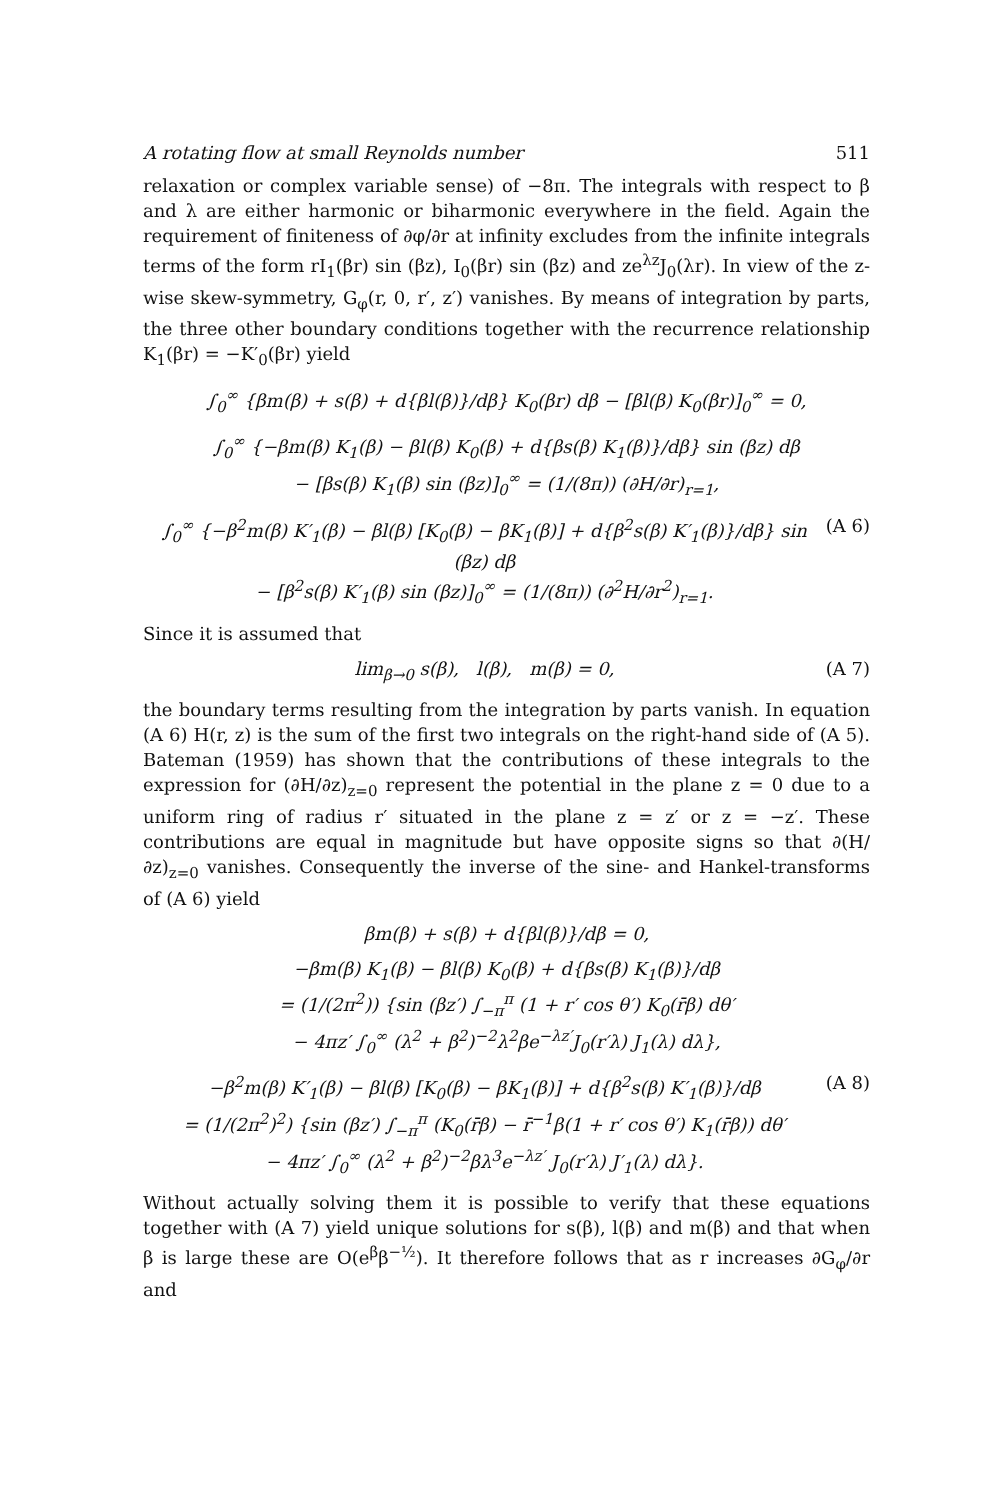A rotating flow at small Reynolds number 511
relaxation or complex variable sense) of −8π. The integrals with respect to β and λ are either harmonic or biharmonic everywhere in the field. Again the requirement of finiteness of ∂φ/∂r at infinity excludes from the infinite integrals terms of the form rI<sub>1</sub>(βr) sin (βz), I<sub>0</sub>(βr) sin (βz) and ze<sup>λz</sup>J<sub>0</sub>(λr). In view of the z-wise skew-symmetry, G<sub>φ</sub>(r, 0, r′, z′) vanishes. By means of integration by parts, the three other boundary conditions together with the recurrence relationship K<sub>1</sub>(βr) = −K′<sub>0</sub>(βr) yield
∫<sub>0</sub><sup>∞</sup> {βm(β) + s(β) + d{βl(β)}/dβ} K<sub>0</sub>(βr) dβ − [βl(β) K<sub>0</sub>(βr)]<sub>0</sub><sup>∞</sup> = 0,
∫<sub>0</sub><sup>∞</sup> {−βm(β) K<sub>1</sub>(β) − βl(β) K<sub>0</sub>(β) + d{βs(β) K<sub>1</sub>(β)}/dβ} sin (βz) dβ
− [βs(β) K<sub>1</sub>(β) sin (βz)]<sub>0</sub><sup>∞</sup> = (1/(8π)) (∂H/∂r)<sub>r=1</sub>,
∫<sub>0</sub><sup>∞</sup> {−β<sup>2</sup>m(β) K′<sub>1</sub>(β) − βl(β) [K<sub>0</sub>(β) − βK<sub>1</sub>(β)] + d{β<sup>2</sup>s(β) K′<sub>1</sub>(β)}/dβ} sin (βz) dβ
− [β<sup>2</sup>s(β) K′<sub>1</sub>(β) sin (βz)]<sub>0</sub><sup>∞</sup> = (1/(8π)) (∂<sup>2</sup>H/∂r<sup>2</sup>)<sub>r=1</sub>. (A 6)
Since it is assumed that
lim<sub>β→0</sub> s(β), l(β), m(β) = 0, (A 7)
the boundary terms resulting from the integration by parts vanish. In equation (A 6) H(r, z) is the sum of the first two integrals on the right-hand side of (A 5). Bateman (1959) has shown that the contributions of these integrals to the expression for (∂H/∂z)<sub>z=0</sub> represent the potential in the plane z = 0 due to a uniform ring of radius r′ situated in the plane z = z′ or z = −z′. These contributions are equal in magnitude but have opposite signs so that ∂(H/∂z)<sub>z=0</sub> vanishes. Consequently the inverse of the sine- and Hankel-transforms of (A 6) yield
βm(β) + s(β) + d{βl(β)}/dβ = 0,
−βm(β) K<sub>1</sub>(β) − βl(β) K<sub>0</sub>(β) + d{βs(β) K<sub>1</sub>(β)}/dβ
= (1/(2π<sup>2</sup>)) {sin (βz′) ∫<sub>−π</sub><sup>π</sup> (1 + r′ cos θ′) K<sub>0</sub>(r̄β) dθ′
− 4πz′ ∫<sub>0</sub><sup>∞</sup> (λ<sup>2</sup> + β<sup>2</sup>)<sup>−2</sup>λ<sup>2</sup>βe<sup>−λz′</sup>J<sub>0</sub>(r′λ) J<sub>1</sub>(λ) dλ},
−β<sup>2</sup>m(β) K′<sub>1</sub>(β) − βl(β) [K<sub>0</sub>(β) − βK<sub>1</sub>(β)] + d{β<sup>2</sup>s(β) K′<sub>1</sub>(β)}/dβ
= (1/(2π<sup>2</sup>)<sup>2</sup>) {sin (βz′) ∫<sub>−π</sub><sup>π</sup> (K<sub>0</sub>(r̄β) − r̄<sup>−1</sup>β(1 + r′ cos θ′) K<sub>1</sub>(r̄β)) dθ′
− 4πz′ ∫<sub>0</sub><sup>∞</sup> (λ<sup>2</sup> + β<sup>2</sup>)<sup>−2</sup>βλ<sup>3</sup>e<sup>−λz′</sup> J<sub>0</sub>(r′λ) J′<sub>1</sub>(λ) dλ}. (A 8)
Without actually solving them it is possible to verify that these equations together with (A 7) yield unique solutions for s(β), l(β) and m(β) and that when β is large these are O(e<sup>β</sup>β<sup>−½</sup>). It therefore follows that as r increases ∂G<sub>φ</sub>/∂r and